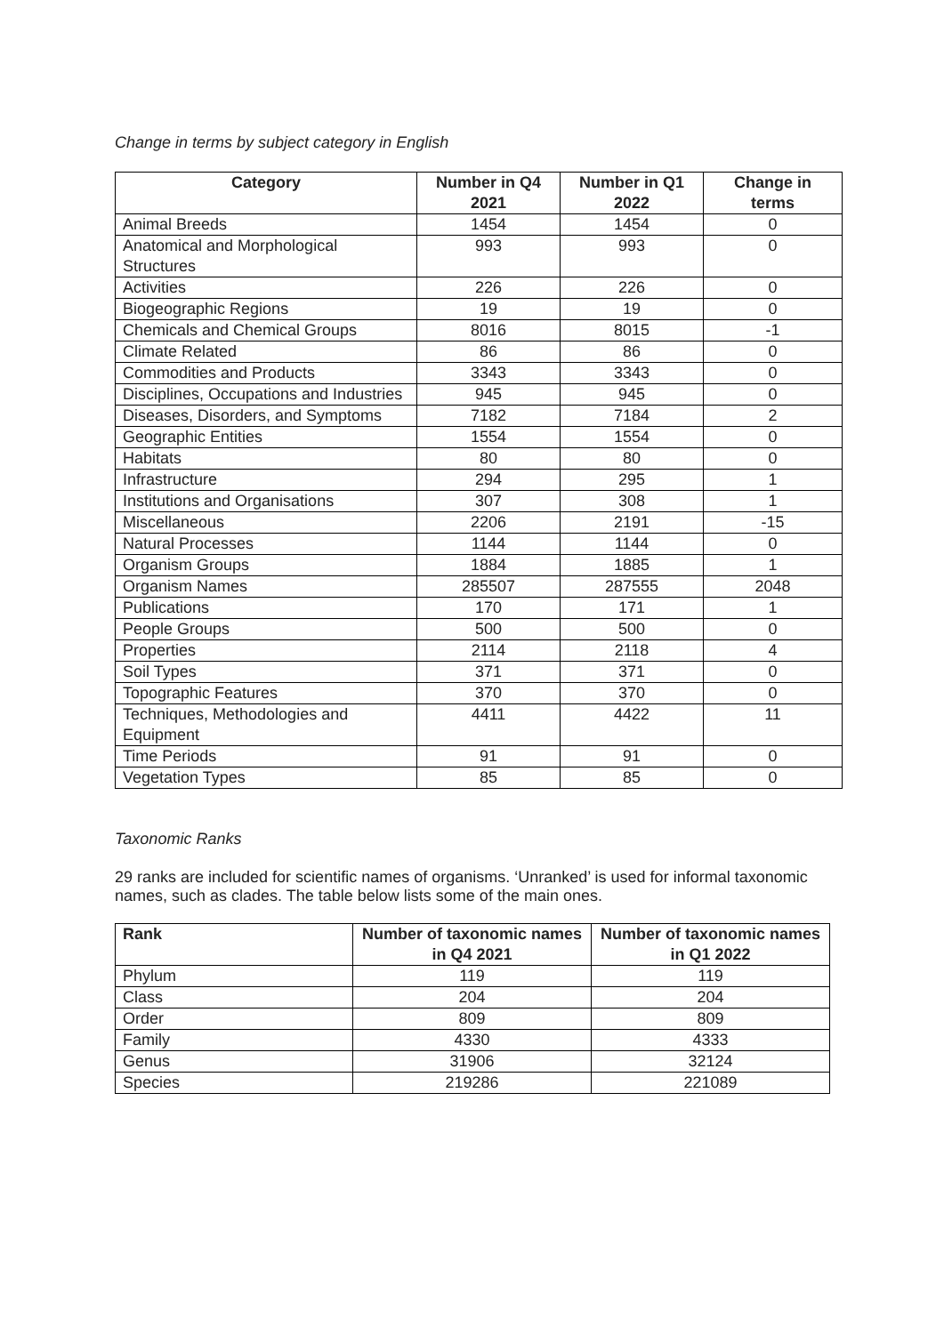Change in terms by subject category in English
| Category | Number in Q4 2021 | Number in Q1 2022 | Change in terms |
| --- | --- | --- | --- |
| Animal Breeds | 1454 | 1454 | 0 |
| Anatomical and Morphological Structures | 993 | 993 | 0 |
| Activities | 226 | 226 | 0 |
| Biogeographic Regions | 19 | 19 | 0 |
| Chemicals and Chemical Groups | 8016 | 8015 | -1 |
| Climate Related | 86 | 86 | 0 |
| Commodities and Products | 3343 | 3343 | 0 |
| Disciplines, Occupations and Industries | 945 | 945 | 0 |
| Diseases, Disorders, and Symptoms | 7182 | 7184 | 2 |
| Geographic Entities | 1554 | 1554 | 0 |
| Habitats | 80 | 80 | 0 |
| Infrastructure | 294 | 295 | 1 |
| Institutions and Organisations | 307 | 308 | 1 |
| Miscellaneous | 2206 | 2191 | -15 |
| Natural Processes | 1144 | 1144 | 0 |
| Organism Groups | 1884 | 1885 | 1 |
| Organism Names | 285507 | 287555 | 2048 |
| Publications | 170 | 171 | 1 |
| People Groups | 500 | 500 | 0 |
| Properties | 2114 | 2118 | 4 |
| Soil Types | 371 | 371 | 0 |
| Topographic Features | 370 | 370 | 0 |
| Techniques, Methodologies and Equipment | 4411 | 4422 | 11 |
| Time Periods | 91 | 91 | 0 |
| Vegetation Types | 85 | 85 | 0 |
Taxonomic Ranks
29 ranks are included for scientific names of organisms. ‘Unranked’ is used for informal taxonomic names, such as clades. The table below lists some of the main ones.
| Rank | Number of taxonomic names in Q4 2021 | Number of taxonomic names in Q1 2022 |
| --- | --- | --- |
| Phylum | 119 | 119 |
| Class | 204 | 204 |
| Order | 809 | 809 |
| Family | 4330 | 4333 |
| Genus | 31906 | 32124 |
| Species | 219286 | 221089 |